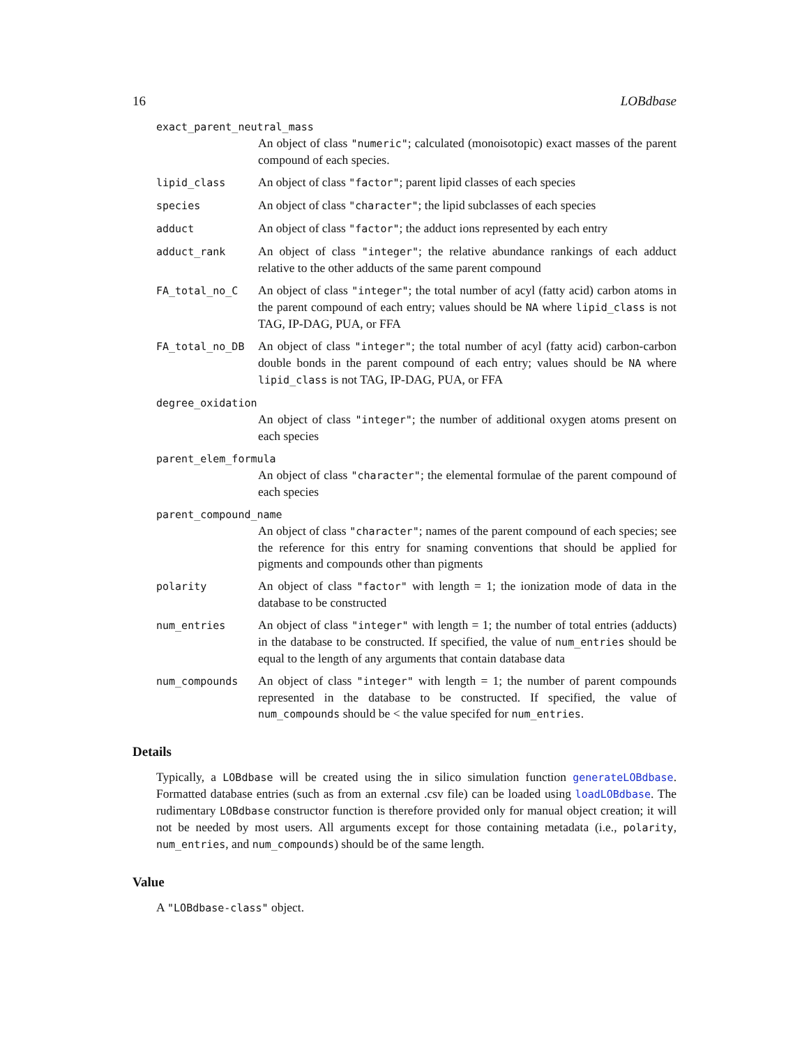16 LOBdbase
exact_parent_neutral_mass
An object of class "numeric"; calculated (monoisotopic) exact masses of the parent compound of each species.
lipid_class
An object of class "factor"; parent lipid classes of each species
species
An object of class "character"; the lipid subclasses of each species
adduct
An object of class "factor"; the adduct ions represented by each entry
adduct_rank
An object of class "integer"; the relative abundance rankings of each adduct relative to the other adducts of the same parent compound
FA_total_no_C
An object of class "integer"; the total number of acyl (fatty acid) carbon atoms in the parent compound of each entry; values should be NA where lipid_class is not TAG, IP-DAG, PUA, or FFA
FA_total_no_DB
An object of class "integer"; the total number of acyl (fatty acid) carbon-carbon double bonds in the parent compound of each entry; values should be NA where lipid_class is not TAG, IP-DAG, PUA, or FFA
degree_oxidation
An object of class "integer"; the number of additional oxygen atoms present on each species
parent_elem_formula
An object of class "character"; the elemental formulae of the parent compound of each species
parent_compound_name
An object of class "character"; names of the parent compound of each species; see the reference for this entry for snaming conventions that should be applied for pigments and compounds other than pigments
polarity
An object of class "factor" with length = 1; the ionization mode of data in the database to be constructed
num_entries
An object of class "integer" with length = 1; the number of total entries (adducts) in the database to be constructed. If specified, the value of num_entries should be equal to the length of any arguments that contain database data
num_compounds
An object of class "integer" with length = 1; the number of parent compounds represented in the database to be constructed. If specified, the value of num_compounds should be < the value specifed for num_entries.
Details
Typically, a LOBdbase will be created using the in silico simulation function generateLOBdbase. Formatted database entries (such as from an external .csv file) can be loaded using loadLOBdbase. The rudimentary LOBdbase constructor function is therefore provided only for manual object creation; it will not be needed by most users. All arguments except for those containing metadata (i.e., polarity, num_entries, and num_compounds) should be of the same length.
Value
A "LOBdbase-class" object.